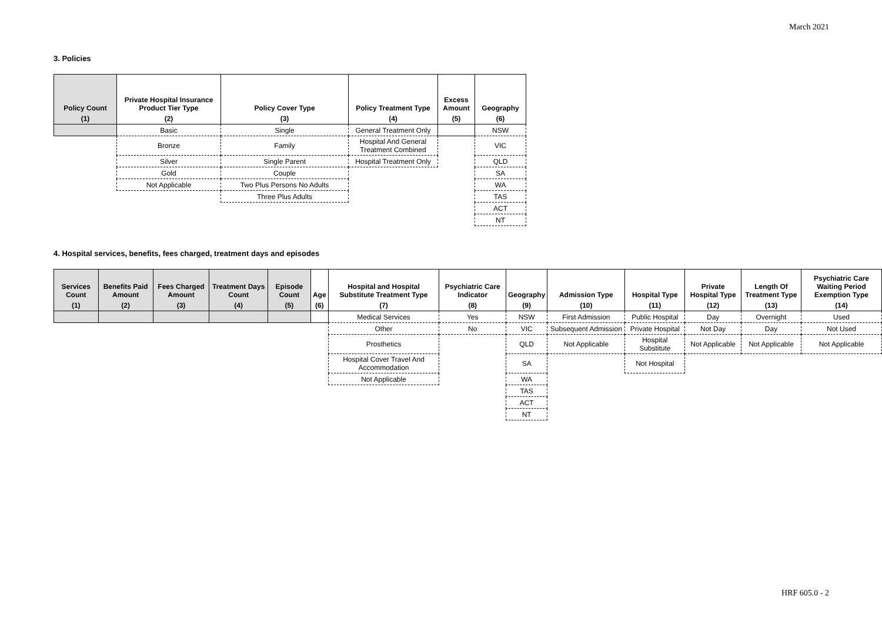March 2021
3. Policies
| Policy Count | Private Hospital Insurance Product Tier Type | Policy Cover Type | Policy Treatment Type | Excess Amount | Geography |
| --- | --- | --- | --- | --- | --- |
| (1) | (2) | (3) | (4) | (5) | (6) |
| | Basic | Single | General Treatment Only | | NSW |
| | Bronze | Family | Hospital And General Treatment Combined | | VIC |
| | Silver | Single Parent | Hospital Treatment Only | | QLD |
| | Gold | Couple | | | SA |
| | Not Applicable | Two Plus Persons No Adults | | | WA |
| | | Three Plus Adults | | | TAS |
| | | | | | ACT |
| | | | | | NT |
4. Hospital services, benefits, fees charged, treatment days and episodes
| Services Count | Benefits Paid Amount | Fees Charged Amount | Treatment Days Count | Episode Count | Age | Hospital and Hospital Substitute Treatment Type | Psychiatric Care Indicator | Geography | Admission Type | Hospital Type | Private Hospital Type | Length Of Treatment Type | Psychiatric Care Waiting Period Exemption Type |
| --- | --- | --- | --- | --- | --- | --- | --- | --- | --- | --- | --- | --- | --- |
| (1) | (2) | (3) | (4) | (5) | (6) | (7) | (8) | (9) | (10) | (11) | (12) | (13) | (14) |
| | | | | | | Medical Services | Yes | NSW | First Admission | Public Hospital | Day | Overnight | Used |
| | | | | | | Other | No | VIC | Subsequent Admission | Private Hospital | Not Day | Day | Not Used |
| | | | | | | Prosthetics | | QLD | Not Applicable | Hospital Substitute | Not Applicable | Not Applicable | Not Applicable |
| | | | | | | Hospital Cover Travel And Accommodation | | SA | | Not Hospital | | | |
| | | | | | | Not Applicable | | WA | | | | | |
| | | | | | | | | TAS | | | | | |
| | | | | | | | | ACT | | | | | |
| | | | | | | | | NT | | | | | |
HRF 605.0 - 2